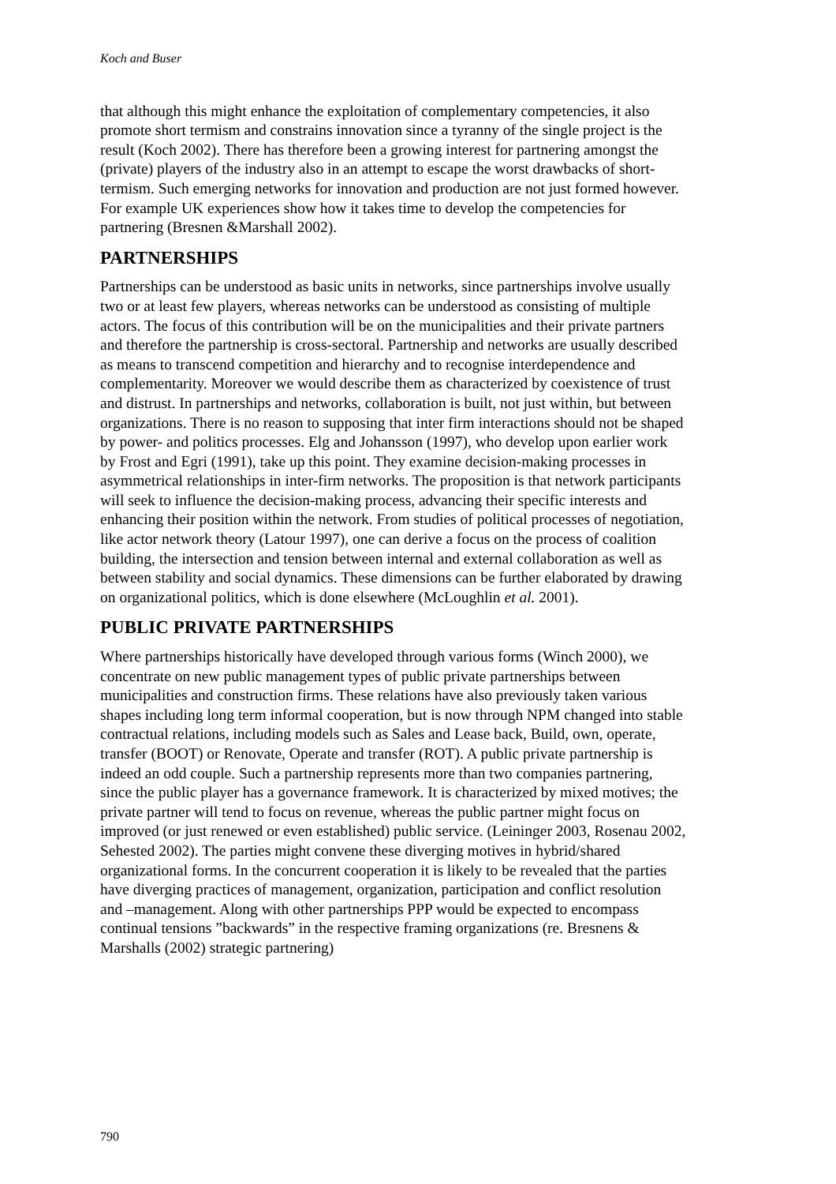Koch and Buser
that although this might enhance the exploitation of complementary competencies, it also promote short termism and constrains innovation since a tyranny of the single project is the result (Koch 2002). There has therefore been a growing interest for partnering amongst the (private) players of the industry also in an attempt to escape the worst drawbacks of short-termism. Such emerging networks for innovation and production are not just formed however. For example UK experiences show how it takes time to develop the competencies for partnering (Bresnen &Marshall 2002).
PARTNERSHIPS
Partnerships can be understood as basic units in networks, since partnerships involve usually two or at least few players, whereas networks can be understood as consisting of multiple actors. The focus of this contribution will be on the municipalities and their private partners and therefore the partnership is cross-sectoral. Partnership and networks are usually described as means to transcend competition and hierarchy and to recognise interdependence and complementarity. Moreover we would describe them as characterized by coexistence of trust and distrust. In partnerships and networks, collaboration is built, not just within, but between organizations. There is no reason to supposing that inter firm interactions should not be shaped by power- and politics processes. Elg and Johansson (1997), who develop upon earlier work by Frost and Egri (1991), take up this point. They examine decision-making processes in asymmetrical relationships in inter-firm networks. The proposition is that network participants will seek to influence the decision-making process, advancing their specific interests and enhancing their position within the network. From studies of political processes of negotiation, like actor network theory (Latour 1997), one can derive a focus on the process of coalition building, the intersection and tension between internal and external collaboration as well as between stability and social dynamics. These dimensions can be further elaborated by drawing on organizational politics, which is done elsewhere (McLoughlin et al. 2001).
PUBLIC PRIVATE PARTNERSHIPS
Where partnerships historically have developed through various forms (Winch 2000), we concentrate on new public management types of public private partnerships between municipalities and construction firms. These relations have also previously taken various shapes including long term informal cooperation, but is now through NPM changed into stable contractual relations, including models such as Sales and Lease back, Build, own, operate, transfer (BOOT) or Renovate, Operate and transfer (ROT). A public private partnership is indeed an odd couple. Such a partnership represents more than two companies partnering, since the public player has a governance framework. It is characterized by mixed motives; the private partner will tend to focus on revenue, whereas the public partner might focus on improved (or just renewed or even established) public service. (Leininger 2003, Rosenau 2002, Sehested 2002). The parties might convene these diverging motives in hybrid/shared organizational forms. In the concurrent cooperation it is likely to be revealed that the parties have diverging practices of management, organization, participation and conflict resolution and –management. Along with other partnerships PPP would be expected to encompass continual tensions ”backwards” in the respective framing organizations (re. Bresnens & Marshalls (2002) strategic partnering)
790